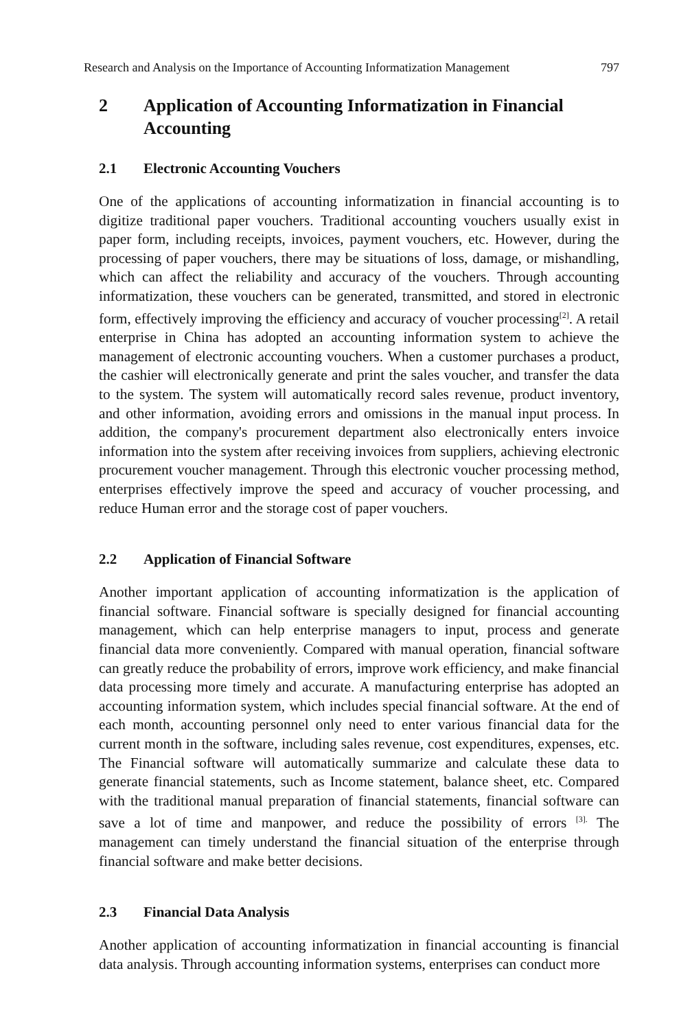Research and Analysis on the Importance of Accounting Informatization Management 797
2 Application of Accounting Informatization in Financial Accounting
2.1 Electronic Accounting Vouchers
One of the applications of accounting informatization in financial accounting is to digitize traditional paper vouchers. Traditional accounting vouchers usually exist in paper form, including receipts, invoices, payment vouchers, etc. However, during the processing of paper vouchers, there may be situations of loss, damage, or mishandling, which can affect the reliability and accuracy of the vouchers. Through accounting informatization, these vouchers can be generated, transmitted, and stored in electronic form, effectively improving the efficiency and accuracy of voucher processing<sup>[2]</sup>. A retail enterprise in China has adopted an accounting information system to achieve the management of electronic accounting vouchers. When a customer purchases a product, the cashier will electronically generate and print the sales voucher, and transfer the data to the system. The system will automatically record sales revenue, product inventory, and other information, avoiding errors and omissions in the manual input process. In addition, the company's procurement department also electronically enters invoice information into the system after receiving invoices from suppliers, achieving electronic procurement voucher management. Through this electronic voucher processing method, enterprises effectively improve the speed and accuracy of voucher processing, and reduce Human error and the storage cost of paper vouchers.
2.2 Application of Financial Software
Another important application of accounting informatization is the application of financial software. Financial software is specially designed for financial accounting management, which can help enterprise managers to input, process and generate financial data more conveniently. Compared with manual operation, financial software can greatly reduce the probability of errors, improve work efficiency, and make financial data processing more timely and accurate. A manufacturing enterprise has adopted an accounting information system, which includes special financial software. At the end of each month, accounting personnel only need to enter various financial data for the current month in the software, including sales revenue, cost expenditures, expenses, etc. The Financial software will automatically summarize and calculate these data to generate financial statements, such as Income statement, balance sheet, etc. Compared with the traditional manual preparation of financial statements, financial software can save a lot of time and manpower, and reduce the possibility of errors <sup>[3].</sup> The management can timely understand the financial situation of the enterprise through financial software and make better decisions.
2.3 Financial Data Analysis
Another application of accounting informatization in financial accounting is financial data analysis. Through accounting information systems, enterprises can conduct more